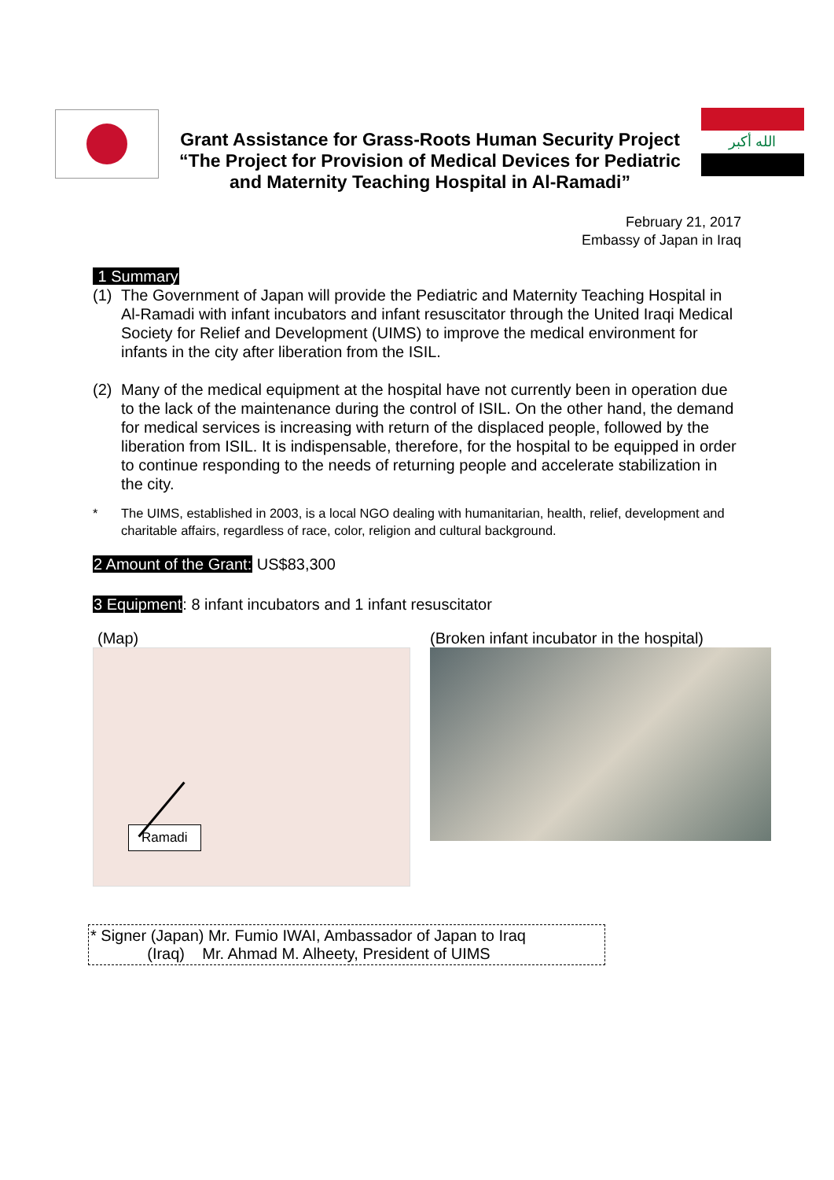Grant Assistance for Grass-Roots Human Security Project
“The Project for Provision of Medical Devices for Pediatric
and Maternity Teaching Hospital in Al-Ramadi”
الله أكبر
February 21, 2017
Embassy of Japan in Iraq
1 Summary
(1) The Government of Japan will provide the Pediatric and Maternity Teaching Hospital in Al-Ramadi with infant incubators and infant resuscitator through the United Iraqi Medical Society for Relief and Development (UIMS) to improve the medical environment for infants in the city after liberation from the ISIL.
(2) Many of the medical equipment at the hospital have not currently been in operation due to the lack of the maintenance during the control of ISIL. On the other hand, the demand for medical services is increasing with return of the displaced people, followed by the liberation from ISIL. It is indispensable, therefore, for the hospital to be equipped in order to continue responding to the needs of returning people and accelerate stabilization in the city.
* The UIMS, established in 2003, is a local NGO dealing with humanitarian, health, relief, development and charitable affairs, regardless of race, color, religion and cultural background.
2 Amount of the Grant: US$83,300
3 Equipment: 8 infant incubators and 1 infant resuscitator
(Map)
Ramadi
(Broken infant incubator in the hospital)
* Signer (Japan) Mr. Fumio IWAI, Ambassador of Japan to Iraq
(Iraq) Mr. Ahmad M. Alheety, President of UIMS